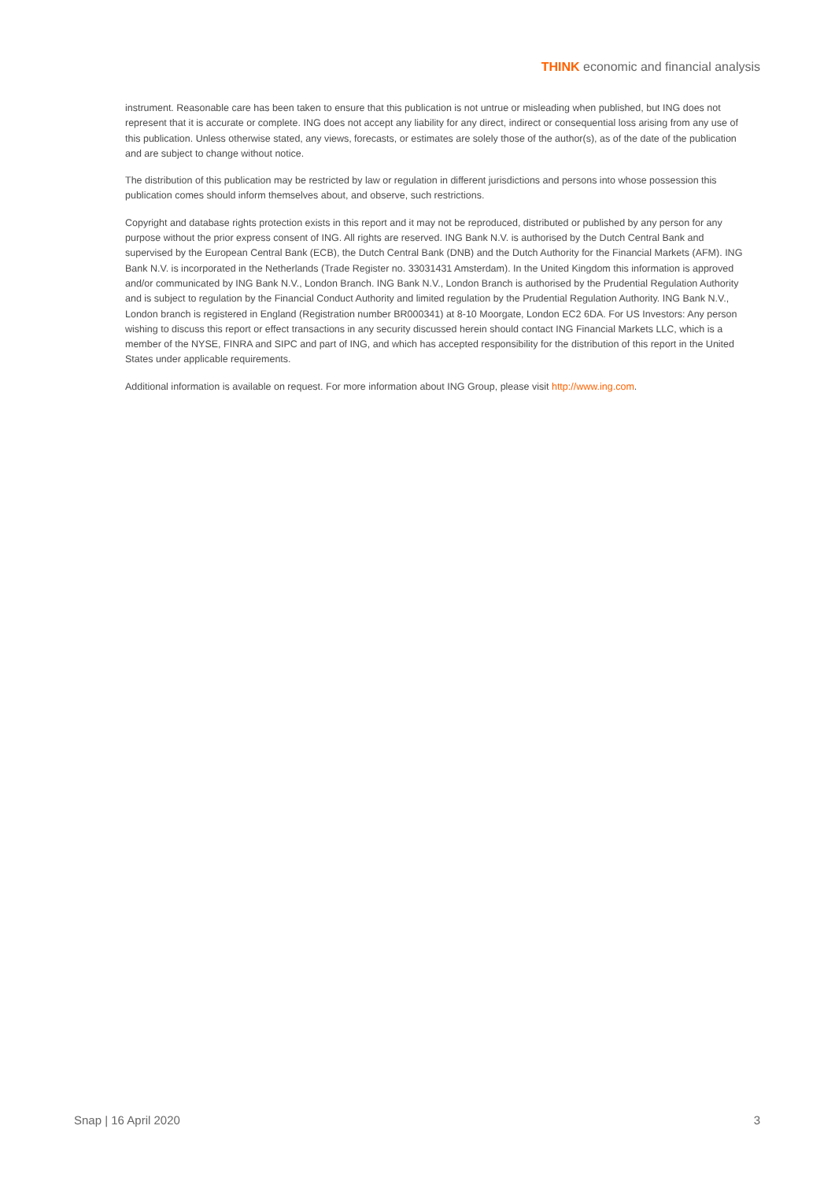THINK economic and financial analysis
instrument. Reasonable care has been taken to ensure that this publication is not untrue or misleading when published, but ING does not represent that it is accurate or complete. ING does not accept any liability for any direct, indirect or consequential loss arising from any use of this publication. Unless otherwise stated, any views, forecasts, or estimates are solely those of the author(s), as of the date of the publication and are subject to change without notice.
The distribution of this publication may be restricted by law or regulation in different jurisdictions and persons into whose possession this publication comes should inform themselves about, and observe, such restrictions.
Copyright and database rights protection exists in this report and it may not be reproduced, distributed or published by any person for any purpose without the prior express consent of ING. All rights are reserved. ING Bank N.V. is authorised by the Dutch Central Bank and supervised by the European Central Bank (ECB), the Dutch Central Bank (DNB) and the Dutch Authority for the Financial Markets (AFM). ING Bank N.V. is incorporated in the Netherlands (Trade Register no. 33031431 Amsterdam). In the United Kingdom this information is approved and/or communicated by ING Bank N.V., London Branch. ING Bank N.V., London Branch is authorised by the Prudential Regulation Authority and is subject to regulation by the Financial Conduct Authority and limited regulation by the Prudential Regulation Authority. ING Bank N.V., London branch is registered in England (Registration number BR000341) at 8-10 Moorgate, London EC2 6DA. For US Investors: Any person wishing to discuss this report or effect transactions in any security discussed herein should contact ING Financial Markets LLC, which is a member of the NYSE, FINRA and SIPC and part of ING, and which has accepted responsibility for the distribution of this report in the United States under applicable requirements.
Additional information is available on request. For more information about ING Group, please visit http://www.ing.com.
Snap | 16 April 2020 3